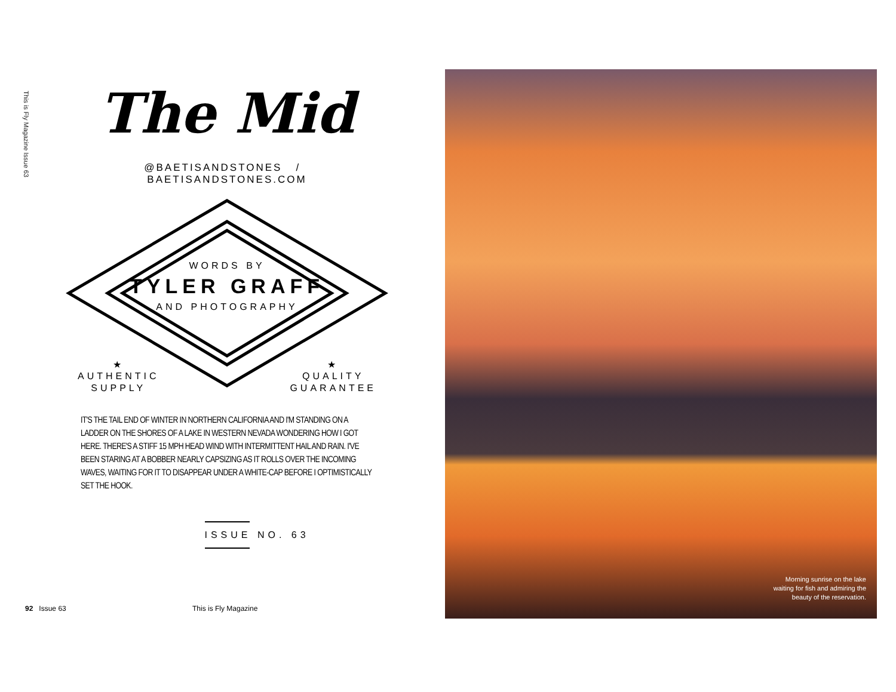This is Fly Magazine Issue 63
The Mid
@BAETISANDSTONES / BAETISANDSTONES.COM
WORDS BY
TYLER GRAFF
AND PHOTOGRAPHY
★
AUTHENTIC
SUPPLY
★
QUALITY
GUARANTEE
IT'S THE TAIL END OF WINTER IN NORTHERN CALIFORNIA AND I'M STANDING ON A LADDER ON THE SHORES OF A LAKE IN WESTERN NEVADA WONDERING HOW I GOT HERE. THERE'S A STIFF 15 MPH HEAD WIND WITH INTERMITTENT HAIL AND RAIN. I'VE BEEN STARING AT A BOBBER NEARLY CAPSIZING AS IT ROLLS OVER THE INCOMING WAVES, WAITING FOR IT TO DISAPPEAR UNDER A WHITE-CAP BEFORE I OPTIMISTICALLY SET THE HOOK.
ISSUE NO. 63
92 Issue 63 This is Fly Magazine
Morning sunrise on the lake
waiting for fish and admiring the
beauty of the reservation.